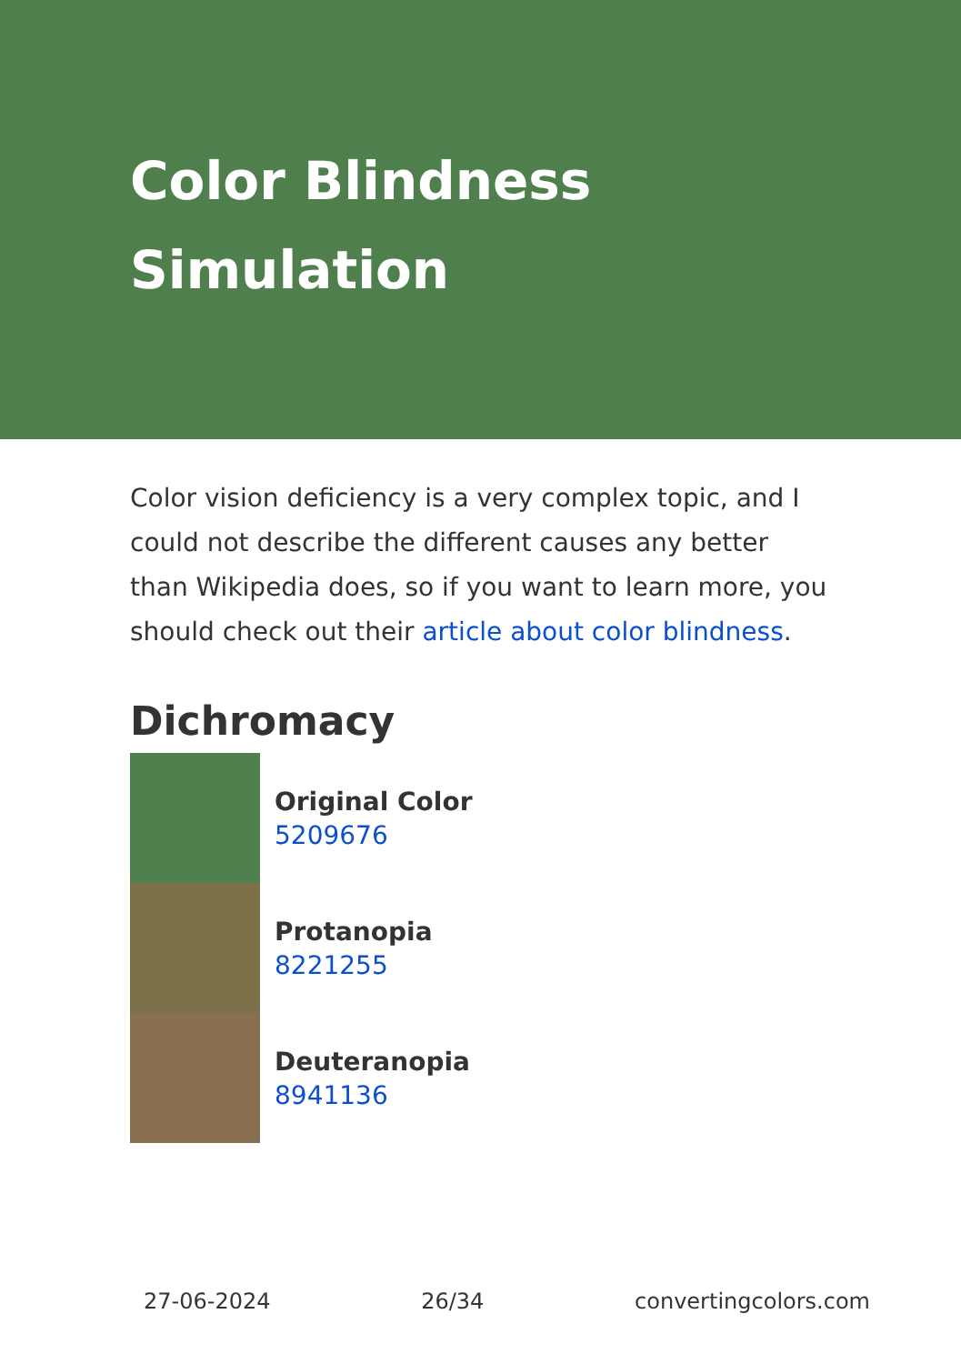Color Blindness Simulation
Color vision deficiency is a very complex topic, and I could not describe the different causes any better than Wikipedia does, so if you want to learn more, you should check out their article about color blindness.
Dichromacy
Original Color
5209676
Protanopia
8221255
Deuteranopia
8941136
27-06-2024 26/34 convertingcolors.com